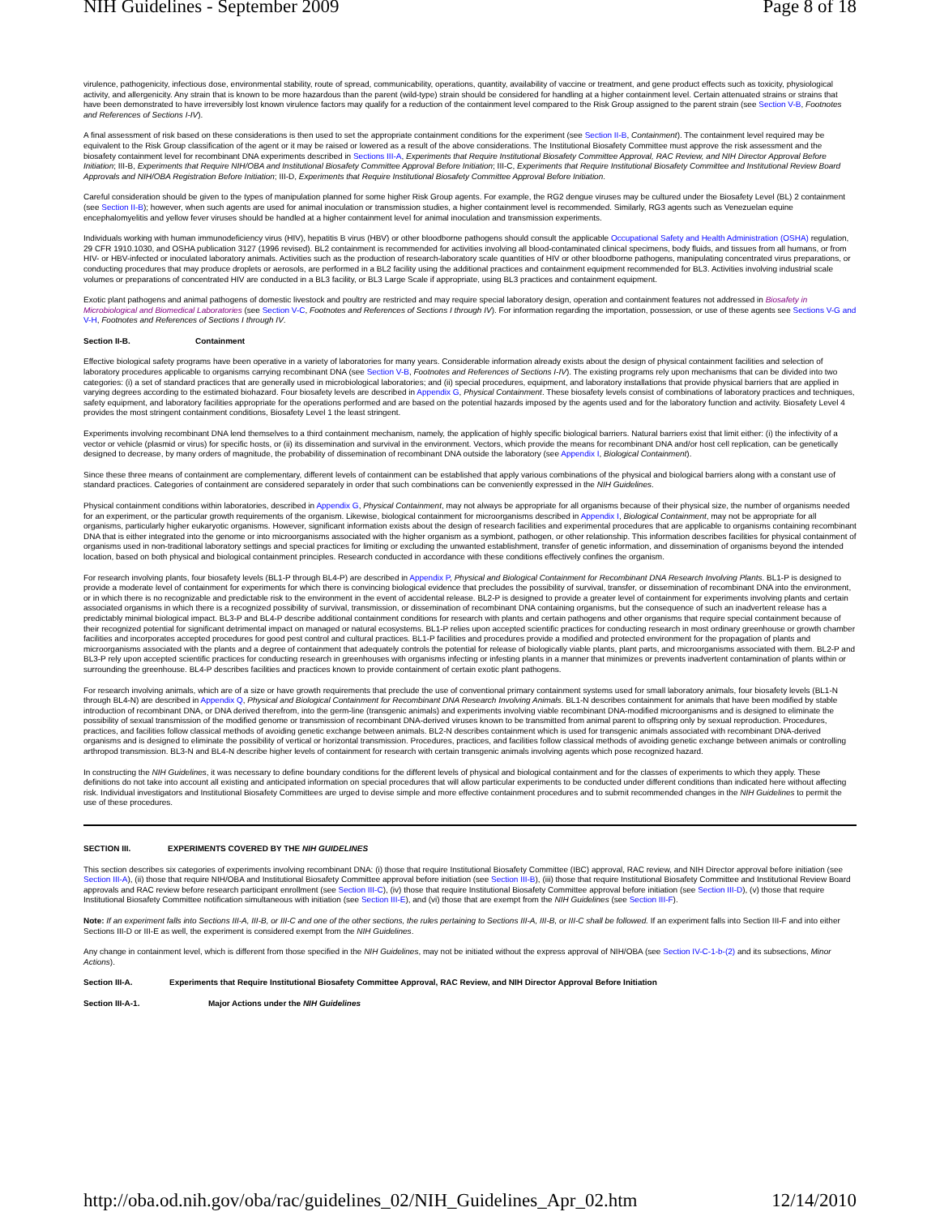NIH Guidelines - September 2009 Page 8 of 18
virulence, pathogenicity, infectious dose, environmental stability, route of spread, communicability, operations, quantity, availability of vaccine or treatment, and gene product effects such as toxicity, physiological activity, and allergenicity. Any strain that is known to be more hazardous than the parent (wild-type) strain should be considered for handling at a higher containment level. Certain attenuated strains or strains that have been demonstrated to have irreversibly lost known virulence factors may qualify for a reduction of the containment level compared to the Risk Group assigned to the parent strain (see Section V-B, Footnotes and References of Sections I-IV).
A final assessment of risk based on these considerations is then used to set the appropriate containment conditions for the experiment (see Section II-B, Containment). The containment level required may be equivalent to the Risk Group classification of the agent or it may be raised or lowered as a result of the above considerations. The Institutional Biosafety Committee must approve the risk assessment and the biosafety containment level for recombinant DNA experiments described in Sections III-A, Experiments that Require Institutional Biosafety Committee Approval, RAC Review, and NIH Director Approval Before Initiation; III-B, Experiments that Require NIH/OBA and Institutional Biosafety Committee Approval Before Initiation; III-C, Experiments that Require Institutional Biosafety Committee and Institutional Review Board Approvals and NIH/OBA Registration Before Initiation; III-D, Experiments that Require Institutional Biosafety Committee Approval Before Initiation.
Careful consideration should be given to the types of manipulation planned for some higher Risk Group agents. For example, the RG2 dengue viruses may be cultured under the Biosafety Level (BL) 2 containment (see Section II-B); however, when such agents are used for animal inoculation or transmission studies, a higher containment level is recommended. Similarly, RG3 agents such as Venezuelan equine encephalomyelitis and yellow fever viruses should be handled at a higher containment level for animal inoculation and transmission experiments.
Individuals working with human immunodeficiency virus (HIV), hepatitis B virus (HBV) or other bloodborne pathogens should consult the applicable Occupational Safety and Health Administration (OSHA) regulation, 29 CFR 1910.1030, and OSHA publication 3127 (1996 revised). BL2 containment is recommended for activities involving all blood-contaminated clinical specimens, body fluids, and tissues from all humans, or from HIV- or HBV-infected or inoculated laboratory animals. Activities such as the production of research-laboratory scale quantities of HIV or other bloodborne pathogens, manipulating concentrated virus preparations, or conducting procedures that may produce droplets or aerosols, are performed in a BL2 facility using the additional practices and containment equipment recommended for BL3. Activities involving industrial scale volumes or preparations of concentrated HIV are conducted in a BL3 facility, or BL3 Large Scale if appropriate, using BL3 practices and containment equipment.
Exotic plant pathogens and animal pathogens of domestic livestock and poultry are restricted and may require special laboratory design, operation and containment features not addressed in Biosafety in Microbiological and Biomedical Laboratories (see Section V-C, Footnotes and References of Sections I through IV). For information regarding the importation, possession, or use of these agents see Sections V-G and V-H, Footnotes and References of Sections I through IV.
Section II-B. Containment
Effective biological safety programs have been operative in a variety of laboratories for many years. Considerable information already exists about the design of physical containment facilities and selection of laboratory procedures applicable to organisms carrying recombinant DNA (see Section V-B, Footnotes and References of Sections I-IV). The existing programs rely upon mechanisms that can be divided into two categories: (i) a set of standard practices that are generally used in microbiological laboratories; and (ii) special procedures, equipment, and laboratory installations that provide physical barriers that are applied in varying degrees according to the estimated biohazard. Four biosafety levels are described in Appendix G, Physical Containment. These biosafety levels consist of combinations of laboratory practices and techniques, safety equipment, and laboratory facilities appropriate for the operations performed and are based on the potential hazards imposed by the agents used and for the laboratory function and activity. Biosafety Level 4 provides the most stringent containment conditions, Biosafety Level 1 the least stringent.
Experiments involving recombinant DNA lend themselves to a third containment mechanism, namely, the application of highly specific biological barriers. Natural barriers exist that limit either: (i) the infectivity of a vector or vehicle (plasmid or virus) for specific hosts, or (ii) its dissemination and survival in the environment. Vectors, which provide the means for recombinant DNA and/or host cell replication, can be genetically designed to decrease, by many orders of magnitude, the probability of dissemination of recombinant DNA outside the laboratory (see Appendix I, Biological Containment).
Since these three means of containment are complementary, different levels of containment can be established that apply various combinations of the physical and biological barriers along with a constant use of standard practices. Categories of containment are considered separately in order that such combinations can be conveniently expressed in the NIH Guidelines.
Physical containment conditions within laboratories, described in Appendix G, Physical Containment, may not always be appropriate for all organisms because of their physical size, the number of organisms needed for an experiment, or the particular growth requirements of the organism. Likewise, biological containment for microorganisms described in Appendix I, Biological Containment, may not be appropriate for all organisms, particularly higher eukaryotic organisms. However, significant information exists about the design of research facilities and experimental procedures that are applicable to organisms containing recombinant DNA that is either integrated into the genome or into microorganisms associated with the higher organism as a symbiont, pathogen, or other relationship. This information describes facilities for physical containment of organisms used in non-traditional laboratory settings and special practices for limiting or excluding the unwanted establishment, transfer of genetic information, and dissemination of organisms beyond the intended location, based on both physical and biological containment principles. Research conducted in accordance with these conditions effectively confines the organism.
For research involving plants, four biosafety levels (BL1-P through BL4-P) are described in Appendix P, Physical and Biological Containment for Recombinant DNA Research Involving Plants. BL1-P is designed to provide a moderate level of containment for experiments for which there is convincing biological evidence that precludes the possibility of survival, transfer, or dissemination of recombinant DNA into the environment, or in which there is no recognizable and predictable risk to the environment in the event of accidental release. BL2-P is designed to provide a greater level of containment for experiments involving plants and certain associated organisms in which there is a recognized possibility of survival, transmission, or dissemination of recombinant DNA containing organisms, but the consequence of such an inadvertent release has a predictably minimal biological impact. BL3-P and BL4-P describe additional containment conditions for research with plants and certain pathogens and other organisms that require special containment because of their recognized potential for significant detrimental impact on managed or natural ecosystems. BL1-P relies upon accepted scientific practices for conducting research in most ordinary greenhouse or growth chamber facilities and incorporates accepted procedures for good pest control and cultural practices. BL1-P facilities and procedures provide a modified and protected environment for the propagation of plants and microorganisms associated with the plants and a degree of containment that adequately controls the potential for release of biologically viable plants, plant parts, and microorganisms associated with them. BL2-P and BL3-P rely upon accepted scientific practices for conducting research in greenhouses with organisms infecting or infesting plants in a manner that minimizes or prevents inadvertent contamination of plants within or surrounding the greenhouse. BL4-P describes facilities and practices known to provide containment of certain exotic plant pathogens.
For research involving animals, which are of a size or have growth requirements that preclude the use of conventional primary containment systems used for small laboratory animals, four biosafety levels (BL1-N through BL4-N) are described in Appendix Q, Physical and Biological Containment for Recombinant DNA Research Involving Animals. BL1-N describes containment for animals that have been modified by stable introduction of recombinant DNA, or DNA derived therefrom, into the germ-line (transgenic animals) and experiments involving viable recombinant DNA-modified microorganisms and is designed to eliminate the possibility of sexual transmission of the modified genome or transmission of recombinant DNA-derived viruses known to be transmitted from animal parent to offspring only by sexual reproduction. Procedures, practices, and facilities follow classical methods of avoiding genetic exchange between animals. BL2-N describes containment which is used for transgenic animals associated with recombinant DNA-derived organisms and is designed to eliminate the possibility of vertical or horizontal transmission. Procedures, practices, and facilities follow classical methods of avoiding genetic exchange between animals or controlling arthropod transmission. BL3-N and BL4-N describe higher levels of containment for research with certain transgenic animals involving agents which pose recognized hazard.
In constructing the NIH Guidelines, it was necessary to define boundary conditions for the different levels of physical and biological containment and for the classes of experiments to which they apply. These definitions do not take into account all existing and anticipated information on special procedures that will allow particular experiments to be conducted under different conditions than indicated here without affecting risk. Individual investigators and Institutional Biosafety Committees are urged to devise simple and more effective containment procedures and to submit recommended changes in the NIH Guidelines to permit the use of these procedures.
SECTION III. EXPERIMENTS COVERED BY THE NIH GUIDELINES
This section describes six categories of experiments involving recombinant DNA: (i) those that require Institutional Biosafety Committee (IBC) approval, RAC review, and NIH Director approval before initiation (see Section III-A), (ii) those that require NIH/OBA and Institutional Biosafety Committee approval before initiation (see Section III-B), (iii) those that require Institutional Biosafety Committee and Institutional Review Board approvals and RAC review before research participant enrollment (see Section III-C), (iv) those that require Institutional Biosafety Committee approval before initiation (see Section III-D), (v) those that require Institutional Biosafety Committee notification simultaneous with initiation (see Section III-E), and (vi) those that are exempt from the NIH Guidelines (see Section III-F).
Note: If an experiment falls into Sections III-A, III-B, or III-C and one of the other sections, the rules pertaining to Sections III-A, III-B, or III-C shall be followed. If an experiment falls into Section III-F and into either Sections III-D or III-E as well, the experiment is considered exempt from the NIH Guidelines.
Any change in containment level, which is different from those specified in the NIH Guidelines, may not be initiated without the express approval of NIH/OBA (see Section IV-C-1-b-(2) and its subsections, Minor Actions).
Section III-A. Experiments that Require Institutional Biosafety Committee Approval, RAC Review, and NIH Director Approval Before Initiation
Section III-A-1. Major Actions under the NIH Guidelines
http://oba.od.nih.gov/oba/rac/guidelines_02/NIH_Guidelines_Apr_02.htm 12/14/2010